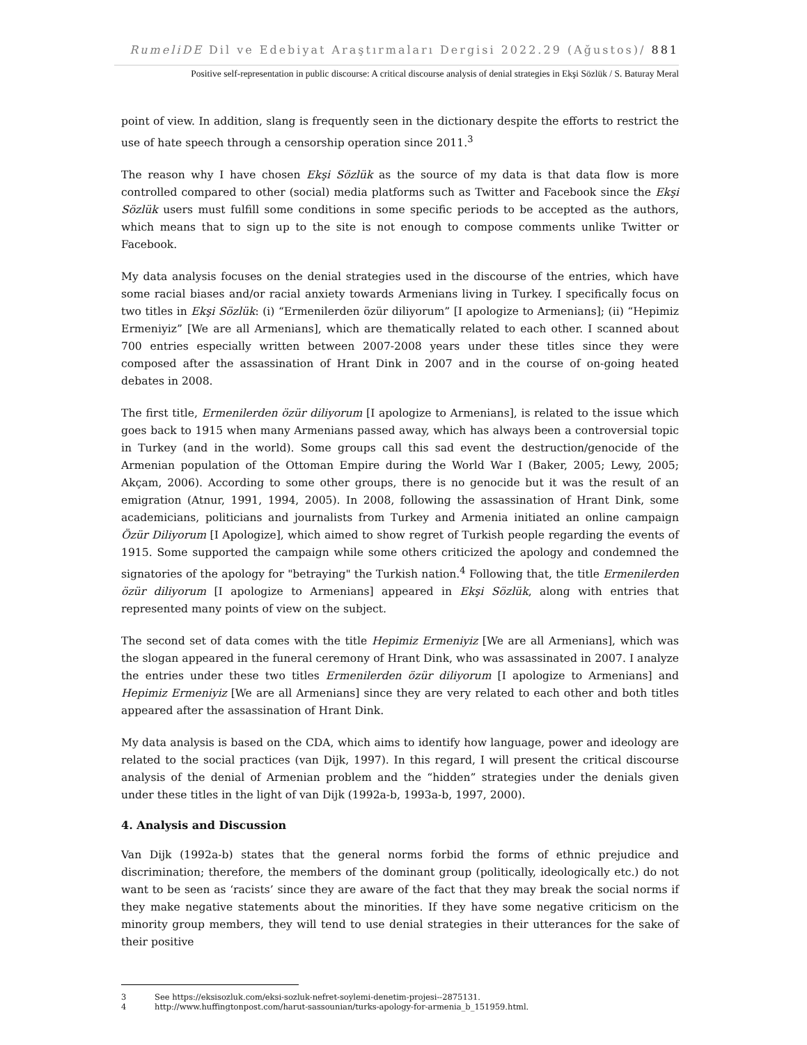RumeliDE Dil ve Edebiyat Araştırmaları Dergisi 2022.29 (Ağustos)/ 881
Positive self-representation in public discourse: A critical discourse analysis of denial strategies in Ekşi Sözlük / S. Baturay Meral
point of view. In addition, slang is frequently seen in the dictionary despite the efforts to restrict the use of hate speech through a censorship operation since 2011.<sup>3</sup>
The reason why I have chosen Ekşi Sözlük as the source of my data is that data flow is more controlled compared to other (social) media platforms such as Twitter and Facebook since the Ekşi Sözlük users must fulfill some conditions in some specific periods to be accepted as the authors, which means that to sign up to the site is not enough to compose comments unlike Twitter or Facebook.
My data analysis focuses on the denial strategies used in the discourse of the entries, which have some racial biases and/or racial anxiety towards Armenians living in Turkey. I specifically focus on two titles in Ekşi Sözlük: (i) “Ermenilerden özür diliyorum” [I apologize to Armenians]; (ii) “Hepimiz Ermeniyiz” [We are all Armenians], which are thematically related to each other. I scanned about 700 entries especially written between 2007-2008 years under these titles since they were composed after the assassination of Hrant Dink in 2007 and in the course of on-going heated debates in 2008.
The first title, Ermenilerden özür diliyorum [I apologize to Armenians], is related to the issue which goes back to 1915 when many Armenians passed away, which has always been a controversial topic in Turkey (and in the world). Some groups call this sad event the destruction/genocide of the Armenian population of the Ottoman Empire during the World War I (Baker, 2005; Lewy, 2005; Akçam, 2006). According to some other groups, there is no genocide but it was the result of an emigration (Atnur, 1991, 1994, 2005). In 2008, following the assassination of Hrant Dink, some academicians, politicians and journalists from Turkey and Armenia initiated an online campaign Özür Diliyorum [I Apologize], which aimed to show regret of Turkish people regarding the events of 1915. Some supported the campaign while some others criticized the apology and condemned the signatories of the apology for "betraying" the Turkish nation.<sup>4</sup> Following that, the title Ermenilerden özür diliyorum [I apologize to Armenians] appeared in Ekşi Sözlük, along with entries that represented many points of view on the subject.
The second set of data comes with the title Hepimiz Ermeniyiz [We are all Armenians], which was the slogan appeared in the funeral ceremony of Hrant Dink, who was assassinated in 2007. I analyze the entries under these two titles Ermenilerden özür diliyorum [I apologize to Armenians] and Hepimiz Ermeniyiz [We are all Armenians] since they are very related to each other and both titles appeared after the assassination of Hrant Dink.
My data analysis is based on the CDA, which aims to identify how language, power and ideology are related to the social practices (van Dijk, 1997). In this regard, I will present the critical discourse analysis of the denial of Armenian problem and the “hidden” strategies under the denials given under these titles in the light of van Dijk (1992a-b, 1993a-b, 1997, 2000).
4. Analysis and Discussion
Van Dijk (1992a-b) states that the general norms forbid the forms of ethnic prejudice and discrimination; therefore, the members of the dominant group (politically, ideologically etc.) do not want to be seen as ‘racists’ since they are aware of the fact that they may break the social norms if they make negative statements about the minorities. If they have some negative criticism on the minority group members, they will tend to use denial strategies in their utterances for the sake of their positive
3 See https://eksisozluk.com/eksi-sozluk-nefret-soylemi-denetim-projesi--2875131.
4 http://www.huffingtonpost.com/harut-sassounian/turks-apology-for-armenia_b_151959.html.